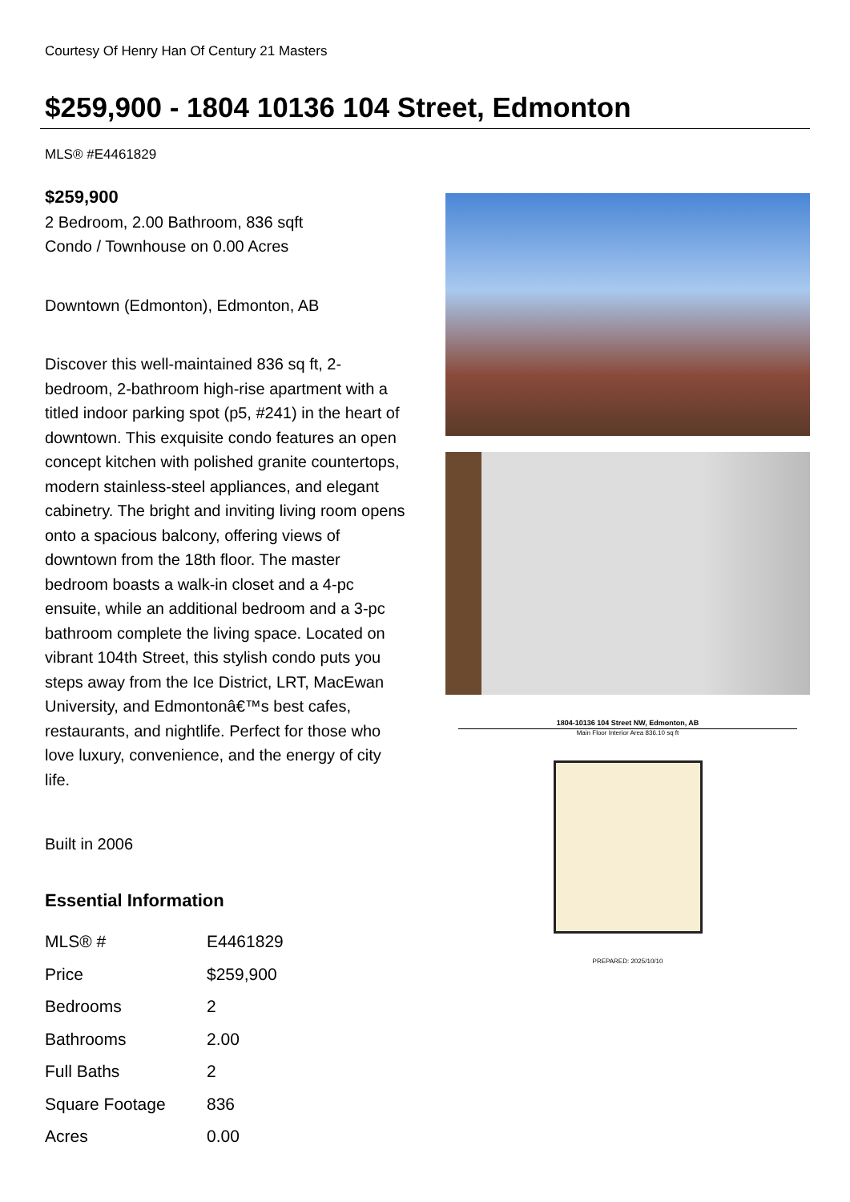Courtesy Of Henry Han Of Century 21 Masters
$259,900 - 1804 10136 104 Street, Edmonton
MLS® #E4461829
$259,900
2 Bedroom, 2.00 Bathroom, 836 sqft
Condo / Townhouse on 0.00 Acres
Downtown (Edmonton), Edmonton, AB
Discover this well-maintained 836 sq ft, 2-bedroom, 2-bathroom high-rise apartment with a titled indoor parking spot (p5, #241) in the heart of downtown. This exquisite condo features an open concept kitchen with polished granite countertops, modern stainless-steel appliances, and elegant cabinetry. The bright and inviting living room opens onto a spacious balcony, offering views of downtown from the 18th floor. The master bedroom boasts a walk-in closet and a 4-pc ensuite, while an additional bedroom and a 3-pc bathroom complete the living space. Located on vibrant 104th Street, this stylish condo puts you steps away from the Ice District, LRT, MacEwan University, and Edmontonâ€™s best cafes, restaurants, and nightlife. Perfect for those who love luxury, convenience, and the energy of city life.
Built in 2006
Essential Information
| MLS® # | E4461829 |
| Price | $259,900 |
| Bedrooms | 2 |
| Bathrooms | 2.00 |
| Full Baths | 2 |
| Square Footage | 836 |
| Acres | 0.00 |
1804-10136 104 Street NW, Edmonton, AB
Main Floor Interior Area 836.10 sq ft
PREPARED: 2025/10/10